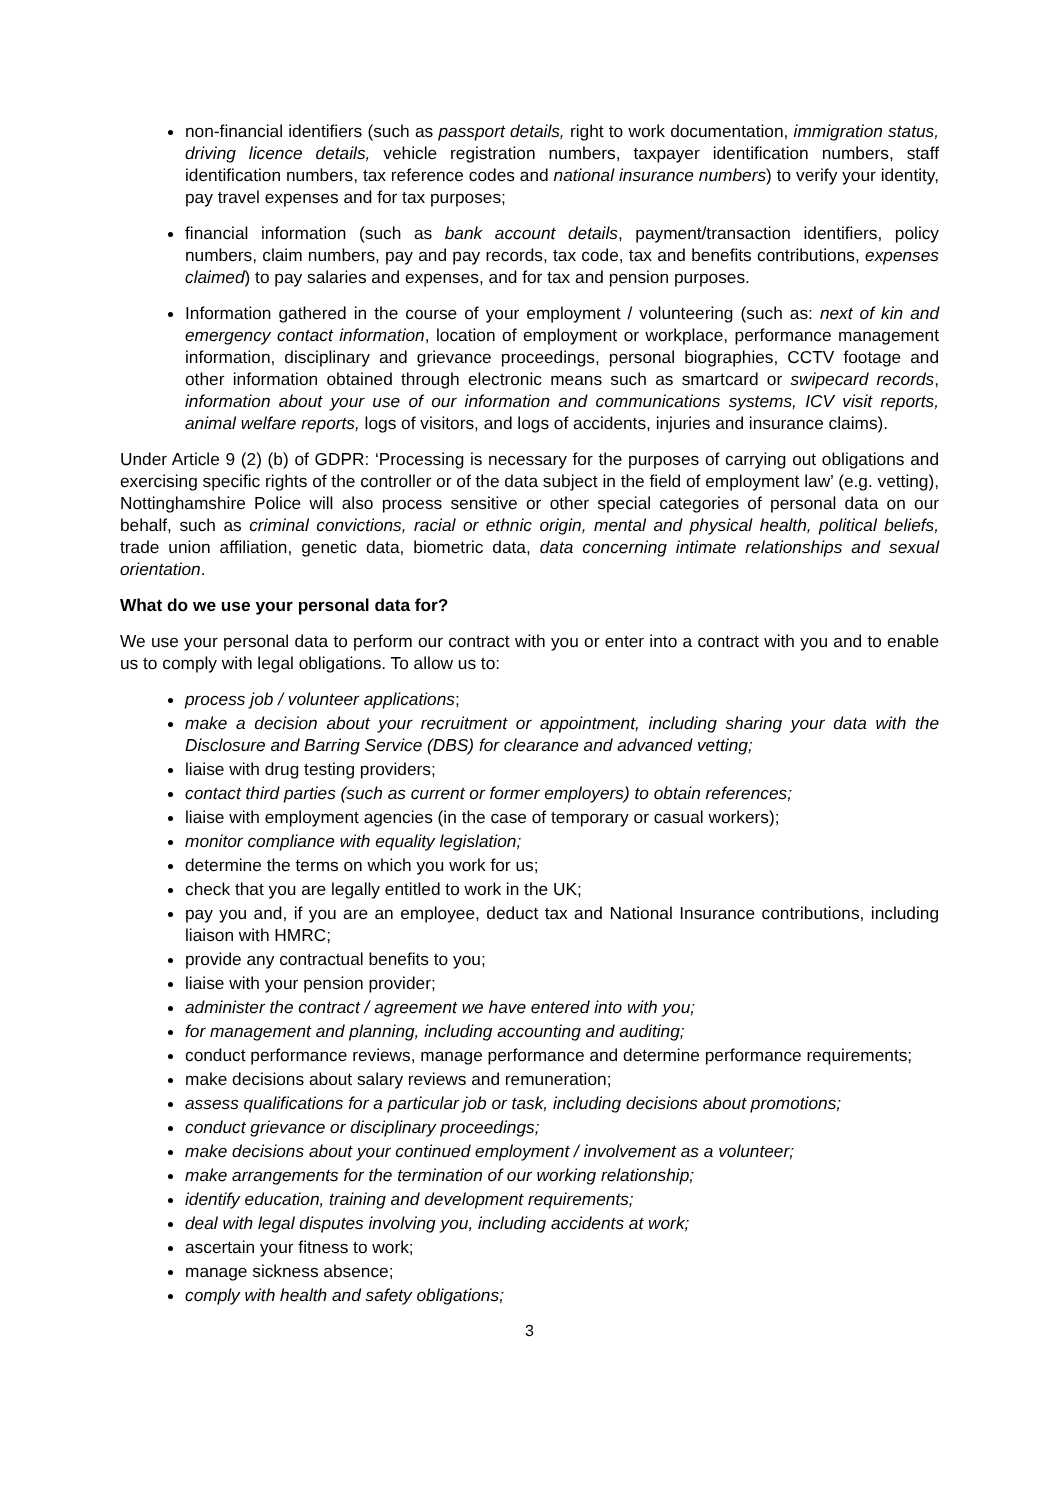non-financial identifiers (such as passport details, right to work documentation, immigration status, driving licence details, vehicle registration numbers, taxpayer identification numbers, staff identification numbers, tax reference codes and national insurance numbers) to verify your identity, pay travel expenses and for tax purposes;
financial information (such as bank account details, payment/transaction identifiers, policy numbers, claim numbers, pay and pay records, tax code, tax and benefits contributions, expenses claimed) to pay salaries and expenses, and for tax and pension purposes.
Information gathered in the course of your employment / volunteering (such as: next of kin and emergency contact information, location of employment or workplace, performance management information, disciplinary and grievance proceedings, personal biographies, CCTV footage and other information obtained through electronic means such as smartcard or swipecard records, information about your use of our information and communications systems, ICV visit reports, animal welfare reports, logs of visitors, and logs of accidents, injuries and insurance claims).
Under Article 9 (2) (b) of GDPR: ‘Processing is necessary for the purposes of carrying out obligations and exercising specific rights of the controller or of the data subject in the field of employment law’ (e.g. vetting), Nottinghamshire Police will also process sensitive or other special categories of personal data on our behalf, such as criminal convictions, racial or ethnic origin, mental and physical health, political beliefs, trade union affiliation, genetic data, biometric data, data concerning intimate relationships and sexual orientation.
What do we use your personal data for?
We use your personal data to perform our contract with you or enter into a contract with you and to enable us to comply with legal obligations. To allow us to:
process job / volunteer applications;
make a decision about your recruitment or appointment, including sharing your data with the Disclosure and Barring Service (DBS) for clearance and advanced vetting;
liaise with drug testing providers;
contact third parties (such as current or former employers) to obtain references;
liaise with employment agencies (in the case of temporary or casual workers);
monitor compliance with equality legislation;
determine the terms on which you work for us;
check that you are legally entitled to work in the UK;
pay you and, if you are an employee, deduct tax and National Insurance contributions, including liaison with HMRC;
provide any contractual benefits to you;
liaise with your pension provider;
administer the contract / agreement we have entered into with you;
for management and planning, including accounting and auditing;
conduct performance reviews, manage performance and determine performance requirements;
make decisions about salary reviews and remuneration;
assess qualifications for a particular job or task, including decisions about promotions;
conduct grievance or disciplinary proceedings;
make decisions about your continued employment / involvement as a volunteer;
make arrangements for the termination of our working relationship;
identify education, training and development requirements;
deal with legal disputes involving you, including accidents at work;
ascertain your fitness to work;
manage sickness absence;
comply with health and safety obligations;
3